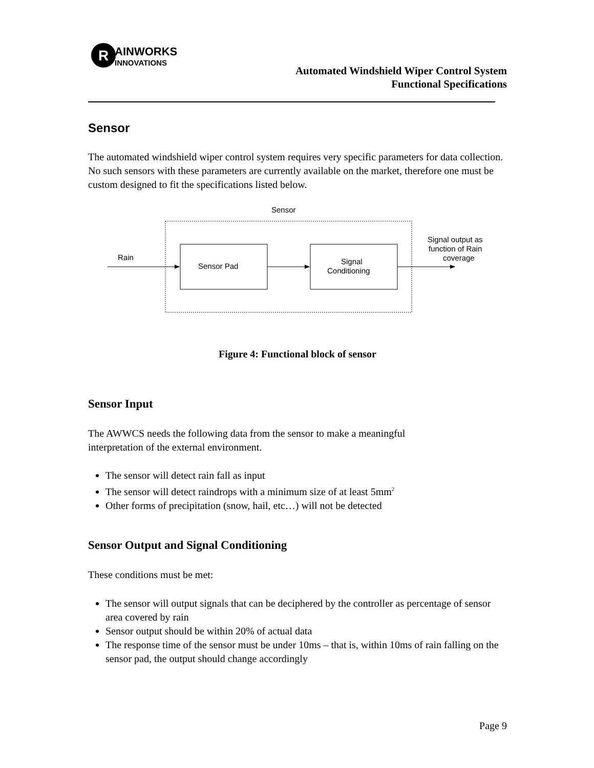R
AINWORKS
INNOVATIONS
Automated Windshield Wiper Control System
Functional Specifications
Sensor
The automated windshield wiper control system requires very specific parameters for data collection. No such sensors with these parameters are currently available on the market, therefore one must be custom designed to fit the specifications listed below.
Sensor
Rain
Sensor Pad
Signal
Conditioning
Signal output as
function of Rain
coverage
Figure 4: Functional block of sensor
Sensor Input
The AWWCS needs the following data from the sensor to make a meaningful
interpretation of the external environment.
The sensor will detect rain fall as input
The sensor will detect raindrops with a minimum size of at least 5mm<sup>2</sup>
Other forms of precipitation (snow, hail, etc…) will not be detected
Sensor Output and Signal Conditioning
These conditions must be met:
The sensor will output signals that can be deciphered by the controller as percentage of sensor area covered by rain
Sensor output should be within 20% of actual data
The response time of the sensor must be under 10ms – that is, within 10ms of rain falling on the sensor pad, the output should change accordingly
Page 9